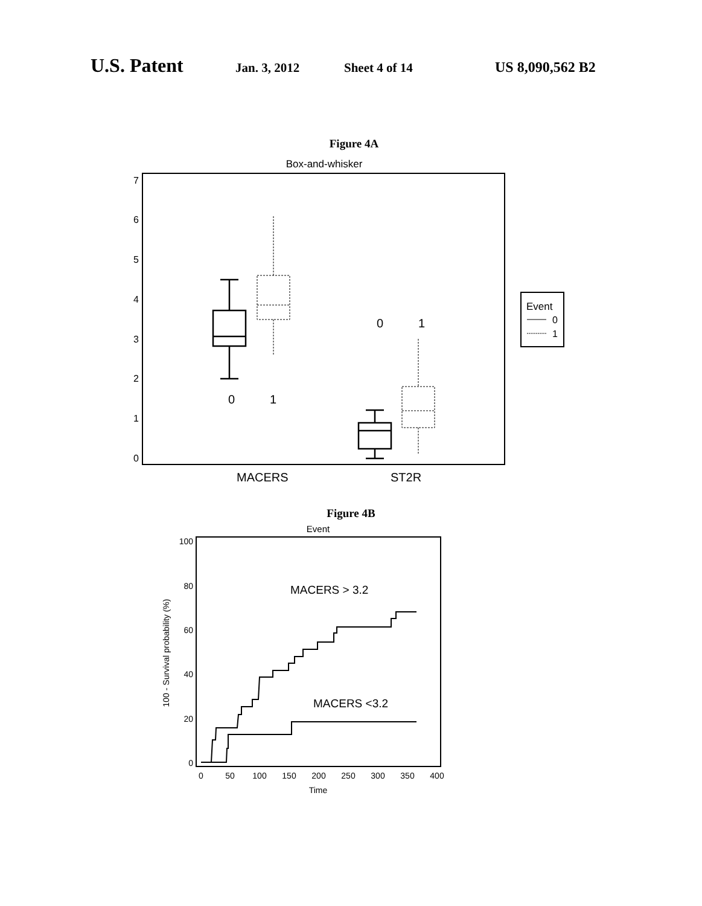U.S. Patent
Jan. 3, 2012 Sheet 4 of 14 US 8,090,562 B2
Figure 4A
Box-and-whisker
7
6
5
4
3
2
1
0
0
1
0
1
MACERS
ST2R
Event
0
1
Figure 4B
Event
100
80
60
40
20
0
0
50
100
150
200
250
300
350
400
Time
100 - Survival probability (%)
MACERS > 3.2
MACERS <3.2